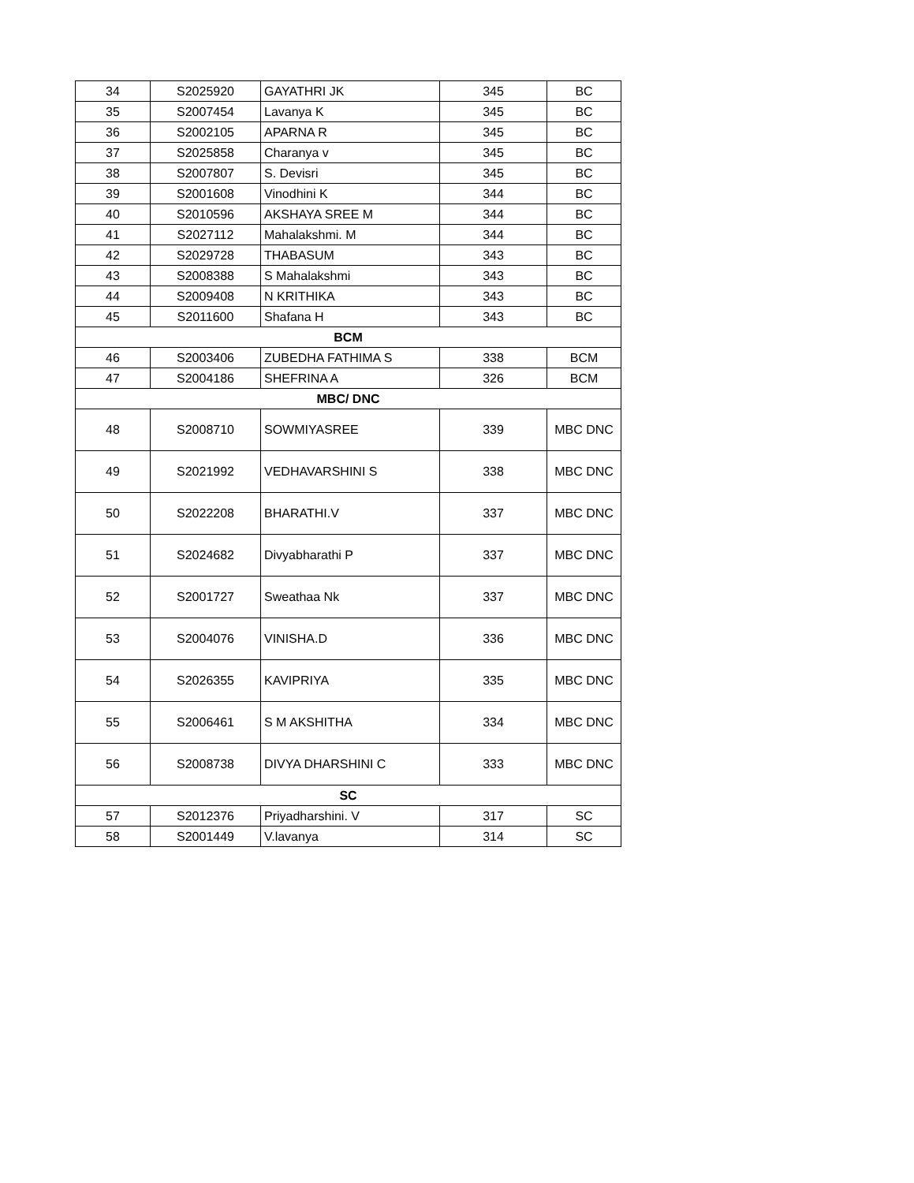| 34 | S2025920 | GAYATHRI JK | 345 | BC |
| 35 | S2007454 | Lavanya K | 345 | BC |
| 36 | S2002105 | APARNA R | 345 | BC |
| 37 | S2025858 | Charanya v | 345 | BC |
| 38 | S2007807 | S. Devisri | 345 | BC |
| 39 | S2001608 | Vinodhini K | 344 | BC |
| 40 | S2010596 | AKSHAYA SREE M | 344 | BC |
| 41 | S2027112 | Mahalakshmi. M | 344 | BC |
| 42 | S2029728 | THABASUM | 343 | BC |
| 43 | S2008388 | S Mahalakshmi | 343 | BC |
| 44 | S2009408 | N KRITHIKA | 343 | BC |
| 45 | S2011600 | Shafana H | 343 | BC |
| BCM | | | | |
| 46 | S2003406 | ZUBEDHA FATHIMA S | 338 | BCM |
| 47 | S2004186 | SHEFRINA A | 326 | BCM |
| MBC/ DNC | | | | |
| 48 | S2008710 | SOWMIYASREE | 339 | MBC DNC |
| 49 | S2021992 | VEDHAVARSHINI S | 338 | MBC DNC |
| 50 | S2022208 | BHARATHI.V | 337 | MBC DNC |
| 51 | S2024682 | Divyabharathi P | 337 | MBC DNC |
| 52 | S2001727 | Sweathaa Nk | 337 | MBC DNC |
| 53 | S2004076 | VINISHA.D | 336 | MBC DNC |
| 54 | S2026355 | KAVIPRIYA | 335 | MBC DNC |
| 55 | S2006461 | S M AKSHITHA | 334 | MBC DNC |
| 56 | S2008738 | DIVYA DHARSHINI C | 333 | MBC DNC |
| SC | | | | |
| 57 | S2012376 | Priyadharshini. V | 317 | SC |
| 58 | S2001449 | V.lavanya | 314 | SC |